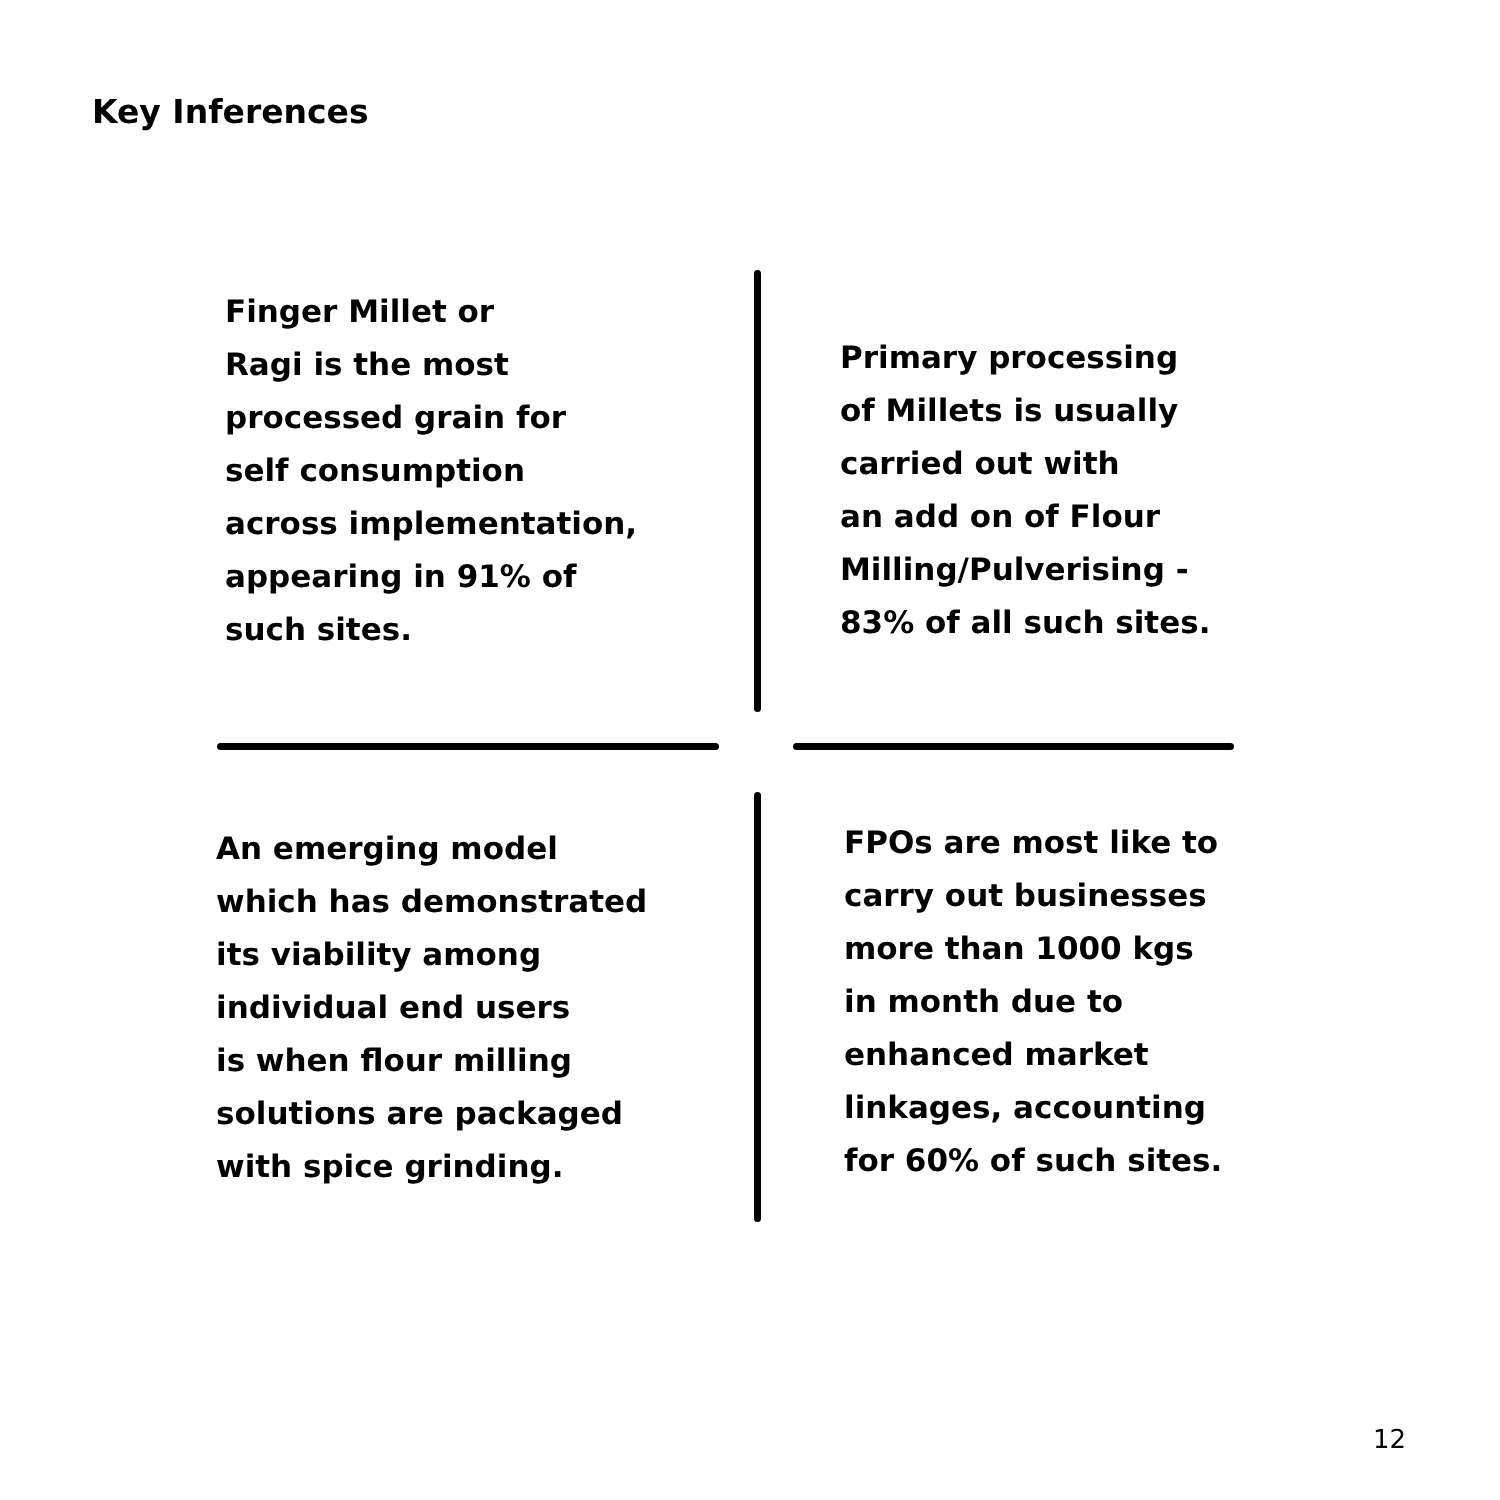Key Inferences
Finger Millet or
Ragi is the most
processed grain for
self consumption
across implementation,
appearing in 91% of
such sites.
Primary processing
of Millets is usually
carried out with
an add on of Flour
Milling/Pulverising -
83% of all such sites.
An emerging model
which has demonstrated
its viability among
individual end users
is when flour milling
solutions are packaged
with spice grinding.
FPOs are most like to
carry out businesses
more than 1000 kgs
in month due to
enhanced market
linkages, accounting
for 60% of such sites.
12